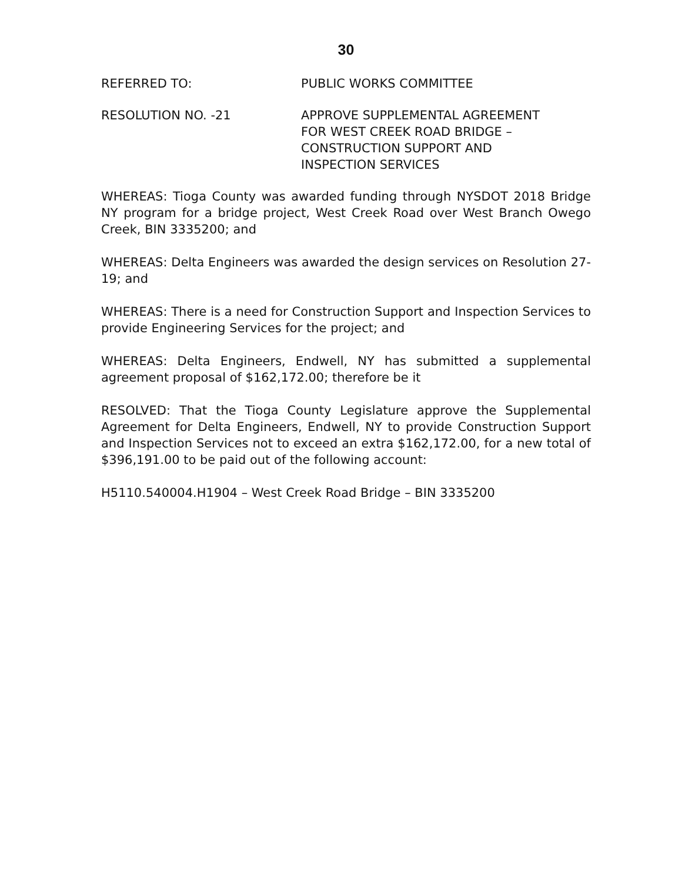30
REFERRED TO: PUBLIC WORKS COMMITTEE
RESOLUTION NO. -21 APPROVE SUPPLEMENTAL AGREEMENT
FOR WEST CREEK ROAD BRIDGE –
CONSTRUCTION SUPPORT AND
INSPECTION SERVICES
WHEREAS: Tioga County was awarded funding through NYSDOT 2018 Bridge NY program for a bridge project, West Creek Road over West Branch Owego Creek, BIN 3335200; and
WHEREAS: Delta Engineers was awarded the design services on Resolution 27-19; and
WHEREAS: There is a need for Construction Support and Inspection Services to provide Engineering Services for the project; and
WHEREAS: Delta Engineers, Endwell, NY has submitted a supplemental agreement proposal of $162,172.00; therefore be it
RESOLVED: That the Tioga County Legislature approve the Supplemental Agreement for Delta Engineers, Endwell, NY to provide Construction Support and Inspection Services not to exceed an extra $162,172.00, for a new total of $396,191.00 to be paid out of the following account:
H5110.540004.H1904 – West Creek Road Bridge – BIN 3335200